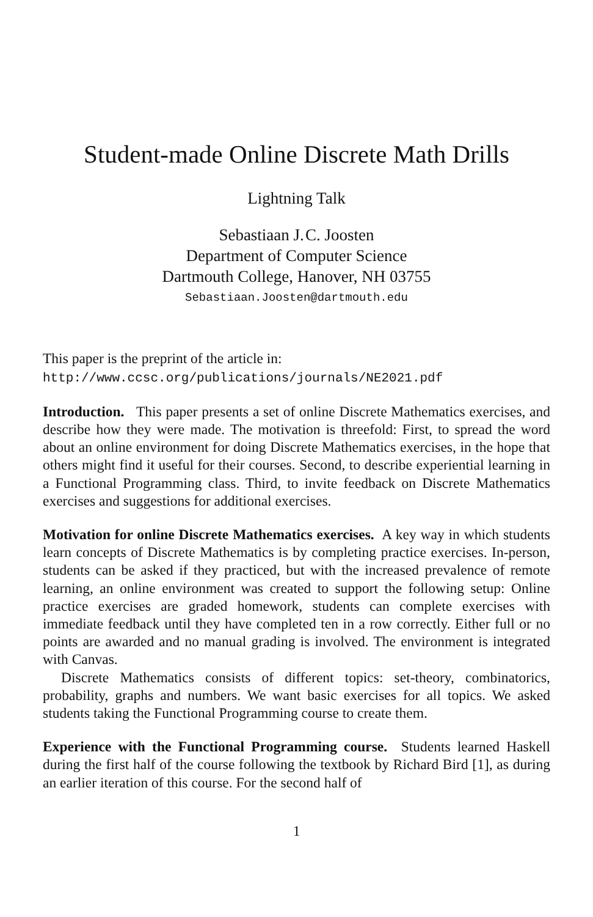Student-made Online Discrete Math Drills
Lightning Talk
Sebastiaan J. C. Joosten
Department of Computer Science
Dartmouth College, Hanover, NH 03755
Sebastiaan.Joosten@dartmouth.edu
This paper is the preprint of the article in:
http://www.ccsc.org/publications/journals/NE2021.pdf
Introduction. This paper presents a set of online Discrete Mathematics exercises, and describe how they were made. The motivation is threefold: First, to spread the word about an online environment for doing Discrete Mathematics exercises, in the hope that others might find it useful for their courses. Second, to describe experiential learning in a Functional Programming class. Third, to invite feedback on Discrete Mathematics exercises and suggestions for additional exercises.
Motivation for online Discrete Mathematics exercises. A key way in which students learn concepts of Discrete Mathematics is by completing practice exercises. In-person, students can be asked if they practiced, but with the increased prevalence of remote learning, an online environment was created to support the following setup: Online practice exercises are graded homework, students can complete exercises with immediate feedback until they have completed ten in a row correctly. Either full or no points are awarded and no manual grading is involved. The environment is integrated with Canvas.
Discrete Mathematics consists of different topics: set-theory, combinatorics, probability, graphs and numbers. We want basic exercises for all topics. We asked students taking the Functional Programming course to create them.
Experience with the Functional Programming course. Students learned Haskell during the first half of the course following the textbook by Richard Bird [1], as during an earlier iteration of this course. For the second half of
1